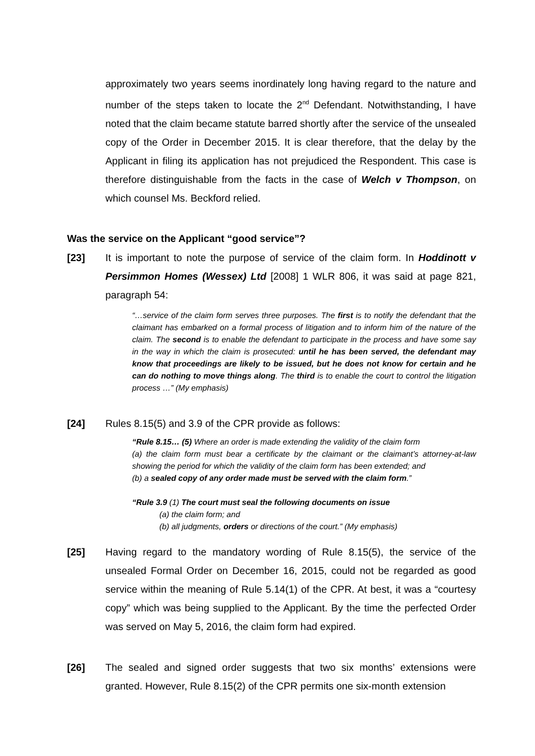approximately two years seems inordinately long having regard to the nature and number of the steps taken to locate the 2<sup>nd</sup> Defendant. Notwithstanding, I have noted that the claim became statute barred shortly after the service of the unsealed copy of the Order in December 2015. It is clear therefore, that the delay by the Applicant in filing its application has not prejudiced the Respondent. This case is therefore distinguishable from the facts in the case of Welch v Thompson, on which counsel Ms. Beckford relied.
Was the service on the Applicant “good service”?
[23] It is important to note the purpose of service of the claim form. In Hoddinott v Persimmon Homes (Wessex) Ltd [2008] 1 WLR 806, it was said at page 821, paragraph 54:
“…service of the claim form serves three purposes. The first is to notify the defendant that the claimant has embarked on a formal process of litigation and to inform him of the nature of the claim. The second is to enable the defendant to participate in the process and have some say in the way in which the claim is prosecuted: until he has been served, the defendant may know that proceedings are likely to be issued, but he does not know for certain and he can do nothing to move things along. The third is to enable the court to control the litigation process …” (My emphasis)
[24] Rules 8.15(5) and 3.9 of the CPR provide as follows:
“Rule 8.15… (5) Where an order is made extending the validity of the claim form
(a) the claim form must bear a certificate by the claimant or the claimant’s attorney-at-law showing the period for which the validity of the claim form has been extended; and
(b) a sealed copy of any order made must be served with the claim form.”
“Rule 3.9 (1) The court must seal the following documents on issue
(a) the claim form; and
(b) all judgments, orders or directions of the court.” (My emphasis)
[25] Having regard to the mandatory wording of Rule 8.15(5), the service of the unsealed Formal Order on December 16, 2015, could not be regarded as good service within the meaning of Rule 5.14(1) of the CPR. At best, it was a “courtesy copy” which was being supplied to the Applicant. By the time the perfected Order was served on May 5, 2016, the claim form had expired.
[26] The sealed and signed order suggests that two six months’ extensions were granted. However, Rule 8.15(2) of the CPR permits one six-month extension